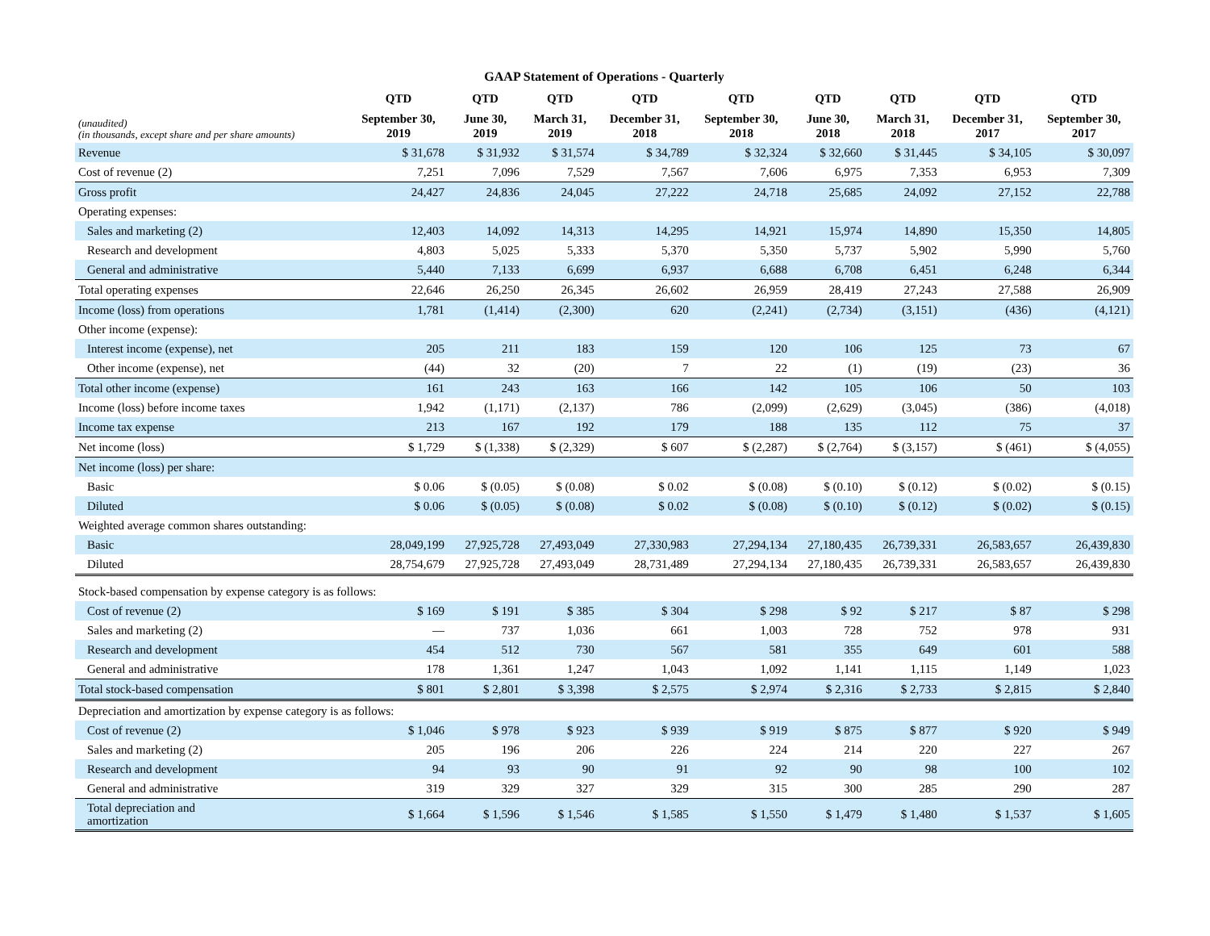GAAP Statement of Operations - Quarterly
| | QTD | QTD | QTD | QTD | QTD | QTD | QTD | QTD | QTD |
| --- | --- | --- | --- | --- | --- | --- | --- | --- | --- |
| (unaudited) (in thousands, except share and per share amounts) | September 30, 2019 | June 30, 2019 | March 31, 2019 | December 31, 2018 | September 30, 2018 | June 30, 2018 | March 31, 2018 | December 31, 2017 | September 30, 2017 |
| Revenue | $ 31,678 | $ 31,932 | $ 31,574 | $ 34,789 | $ 32,324 | $ 32,660 | $ 31,445 | $ 34,105 | $ 30,097 |
| Cost of revenue (2) | 7,251 | 7,096 | 7,529 | 7,567 | 7,606 | 6,975 | 7,353 | 6,953 | 7,309 |
| Gross profit | 24,427 | 24,836 | 24,045 | 27,222 | 24,718 | 25,685 | 24,092 | 27,152 | 22,788 |
| Operating expenses: | | | | | | | | | |
| Sales and marketing (2) | 12,403 | 14,092 | 14,313 | 14,295 | 14,921 | 15,974 | 14,890 | 15,350 | 14,805 |
| Research and development | 4,803 | 5,025 | 5,333 | 5,370 | 5,350 | 5,737 | 5,902 | 5,990 | 5,760 |
| General and administrative | 5,440 | 7,133 | 6,699 | 6,937 | 6,688 | 6,708 | 6,451 | 6,248 | 6,344 |
| Total operating expenses | 22,646 | 26,250 | 26,345 | 26,602 | 26,959 | 28,419 | 27,243 | 27,588 | 26,909 |
| Income (loss) from operations | 1,781 | (1,414) | (2,300) | 620 | (2,241) | (2,734) | (3,151) | (436) | (4,121) |
| Other income (expense): | | | | | | | | | |
| Interest income (expense), net | 205 | 211 | 183 | 159 | 120 | 106 | 125 | 73 | 67 |
| Other income (expense), net | (44) | 32 | (20) | 7 | 22 | (1) | (19) | (23) | 36 |
| Total other income (expense) | 161 | 243 | 163 | 166 | 142 | 105 | 106 | 50 | 103 |
| Income (loss) before income taxes | 1,942 | (1,171) | (2,137) | 786 | (2,099) | (2,629) | (3,045) | (386) | (4,018) |
| Income tax expense | 213 | 167 | 192 | 179 | 188 | 135 | 112 | 75 | 37 |
| Net income (loss) | $ 1,729 | $ (1,338) | $ (2,329) | $ 607 | $ (2,287) | $ (2,764) | $ (3,157) | $ (461) | $ (4,055) |
| Net income (loss) per share: | | | | | | | | | |
| Basic | $ 0.06 | $ (0.05) | $ (0.08) | $ 0.02 | $ (0.08) | $ (0.10) | $ (0.12) | $ (0.02) | $ (0.15) |
| Diluted | $ 0.06 | $ (0.05) | $ (0.08) | $ 0.02 | $ (0.08) | $ (0.10) | $ (0.12) | $ (0.02) | $ (0.15) |
| Weighted average common shares outstanding: | | | | | | | | | |
| Basic | 28,049,199 | 27,925,728 | 27,493,049 | 27,330,983 | 27,294,134 | 27,180,435 | 26,739,331 | 26,583,657 | 26,439,830 |
| Diluted | 28,754,679 | 27,925,728 | 27,493,049 | 28,731,489 | 27,294,134 | 27,180,435 | 26,739,331 | 26,583,657 | 26,439,830 |
| Stock-based compensation by expense category is as follows: | | | | | | | | | |
| Cost of revenue (2) | $ 169 | $ 191 | $ 385 | $ 304 | $ 298 | $ 92 | $ 217 | $ 87 | $ 298 |
| Sales and marketing (2) | — | 737 | 1,036 | 661 | 1,003 | 728 | 752 | 978 | 931 |
| Research and development | 454 | 512 | 730 | 567 | 581 | 355 | 649 | 601 | 588 |
| General and administrative | 178 | 1,361 | 1,247 | 1,043 | 1,092 | 1,141 | 1,115 | 1,149 | 1,023 |
| Total stock-based compensation | $ 801 | $ 2,801 | $ 3,398 | $ 2,575 | $ 2,974 | $ 2,316 | $ 2,733 | $ 2,815 | $ 2,840 |
| Depreciation and amortization by expense category is as follows: | | | | | | | | | |
| Cost of revenue (2) | $ 1,046 | $ 978 | $ 923 | $ 939 | $ 919 | $ 875 | $ 877 | $ 920 | $ 949 |
| Sales and marketing (2) | 205 | 196 | 206 | 226 | 224 | 214 | 220 | 227 | 267 |
| Research and development | 94 | 93 | 90 | 91 | 92 | 90 | 98 | 100 | 102 |
| General and administrative | 319 | 329 | 327 | 329 | 315 | 300 | 285 | 290 | 287 |
| Total depreciation and amortization | $ 1,664 | $ 1,596 | $ 1,546 | $ 1,585 | $ 1,550 | $ 1,479 | $ 1,480 | $ 1,537 | $ 1,605 |